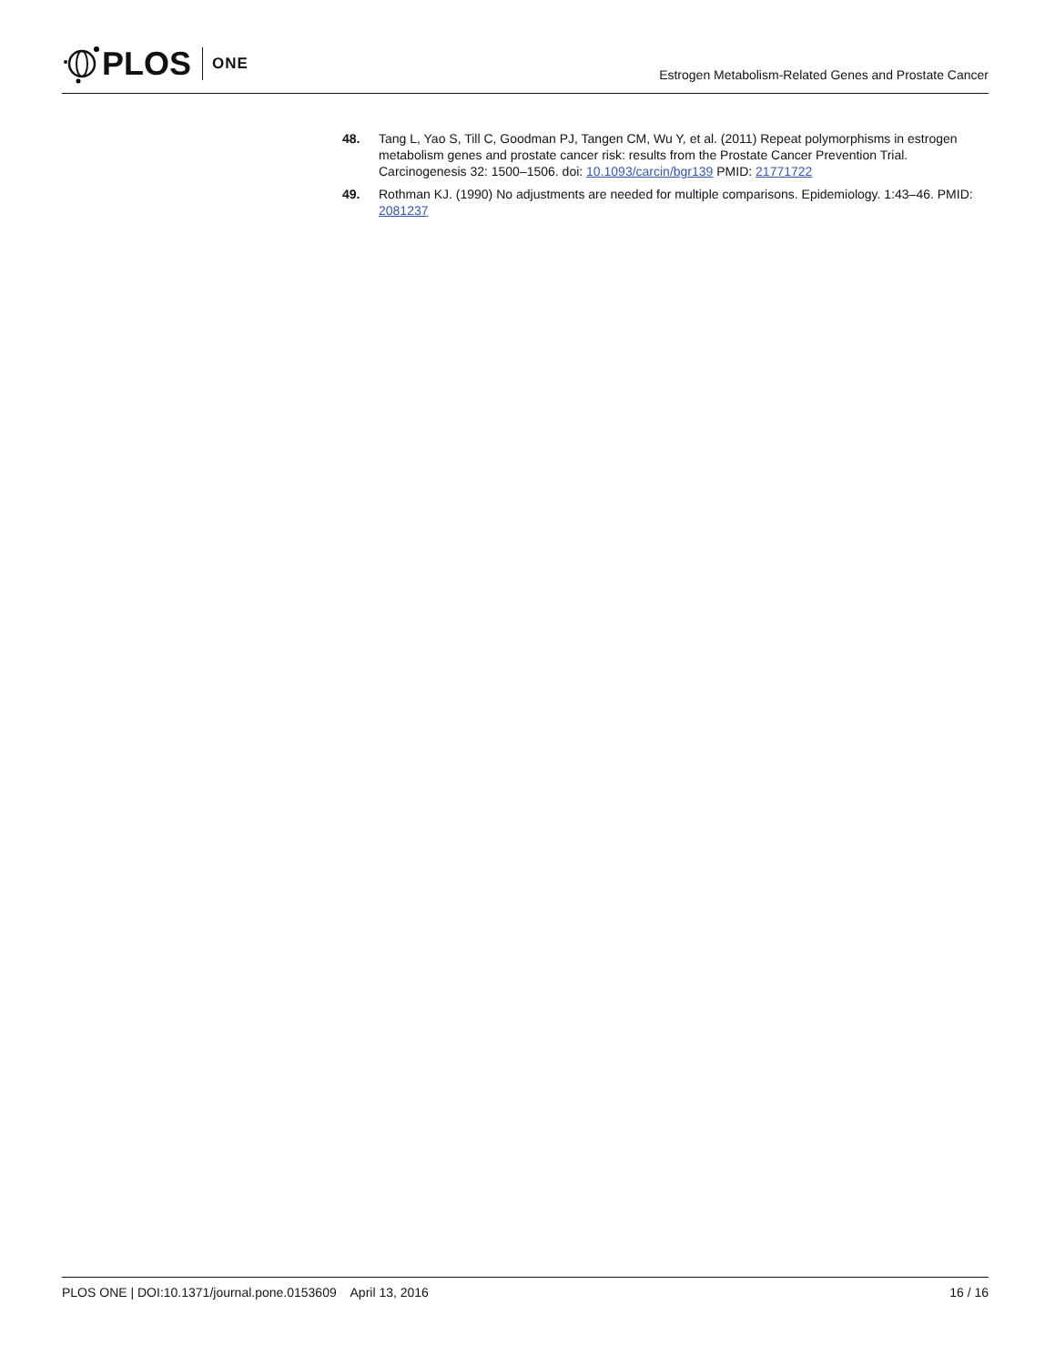PLOS ONE
Estrogen Metabolism-Related Genes and Prostate Cancer
48. Tang L, Yao S, Till C, Goodman PJ, Tangen CM, Wu Y, et al. (2011) Repeat polymorphisms in estrogen metabolism genes and prostate cancer risk: results from the Prostate Cancer Prevention Trial. Carcinogenesis 32: 1500–1506. doi: 10.1093/carcin/bgr139 PMID: 21771722
49. Rothman KJ. (1990) No adjustments are needed for multiple comparisons. Epidemiology. 1:43–46. PMID: 2081237
PLOS ONE | DOI:10.1371/journal.pone.0153609 April 13, 2016 16 / 16